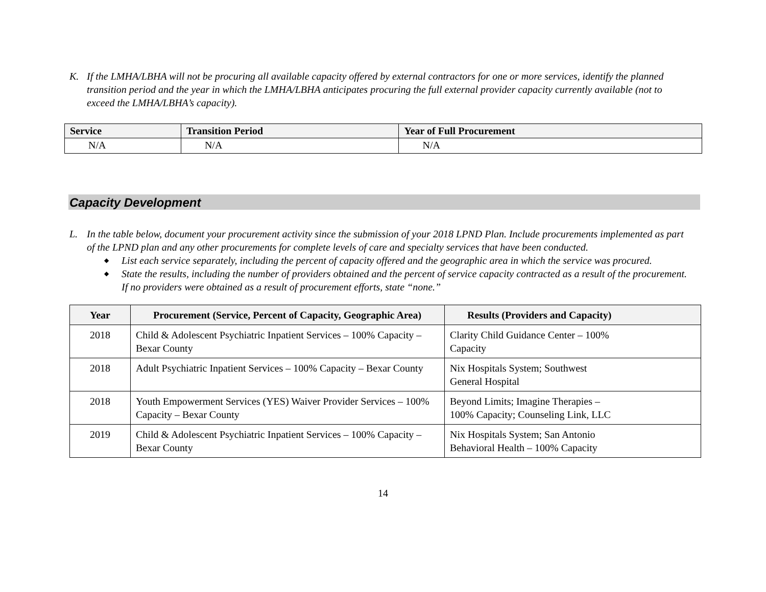K. If the LMHA/LBHA will not be procuring all available capacity offered by external contractors for one or more services, identify the planned transition period and the year in which the LMHA/LBHA anticipates procuring the full external provider capacity currently available (not to exceed the LMHA/LBHA’s capacity).
| Service | Transition Period | Year of Full Procurement |
| --- | --- | --- |
| N/A | N/A | N/A |
Capacity Development
L. In the table below, document your procurement activity since the submission of your 2018 LPND Plan. Include procurements implemented as part of the LPND plan and any other procurements for complete levels of care and specialty services that have been conducted.
◆ List each service separately, including the percent of capacity offered and the geographic area in which the service was procured.
◆ State the results, including the number of providers obtained and the percent of service capacity contracted as a result of the procurement. If no providers were obtained as a result of procurement efforts, state “none.”
| Year | Procurement (Service, Percent of Capacity, Geographic Area) | Results (Providers and Capacity) |
| --- | --- | --- |
| 2018 | Child & Adolescent Psychiatric Inpatient Services – 100% Capacity – Bexar County | Clarity Child Guidance Center – 100% Capacity |
| 2018 | Adult Psychiatric Inpatient Services – 100% Capacity – Bexar County | Nix Hospitals System; Southwest General Hospital |
| 2018 | Youth Empowerment Services (YES) Waiver Provider Services – 100% Capacity – Bexar County | Beyond Limits; Imagine Therapies – 100% Capacity; Counseling Link, LLC |
| 2019 | Child & Adolescent Psychiatric Inpatient Services – 100% Capacity – Bexar County | Nix Hospitals System; San Antonio Behavioral Health – 100% Capacity |
14